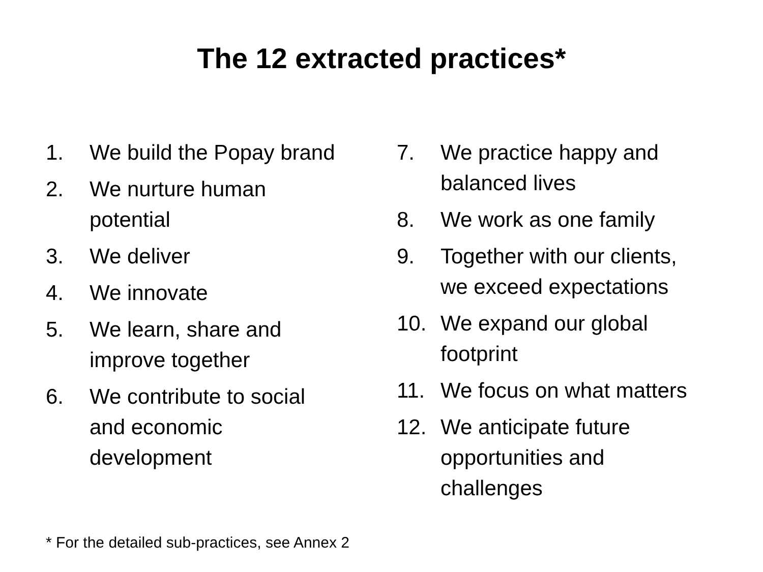The 12 extracted practices*
1. We build the Popay brand
2. We nurture human
potential
3. We deliver
4. We innovate
5. We learn, share and
improve together
6. We contribute to social
and economic
development
7. We practice happy and
balanced lives
8. We work as one family
9. Together with our clients,
we exceed expectations
10. We expand our global
footprint
11. We focus on what matters
12. We anticipate future
opportunities and
challenges
* For the detailed sub-practices, see Annex 2